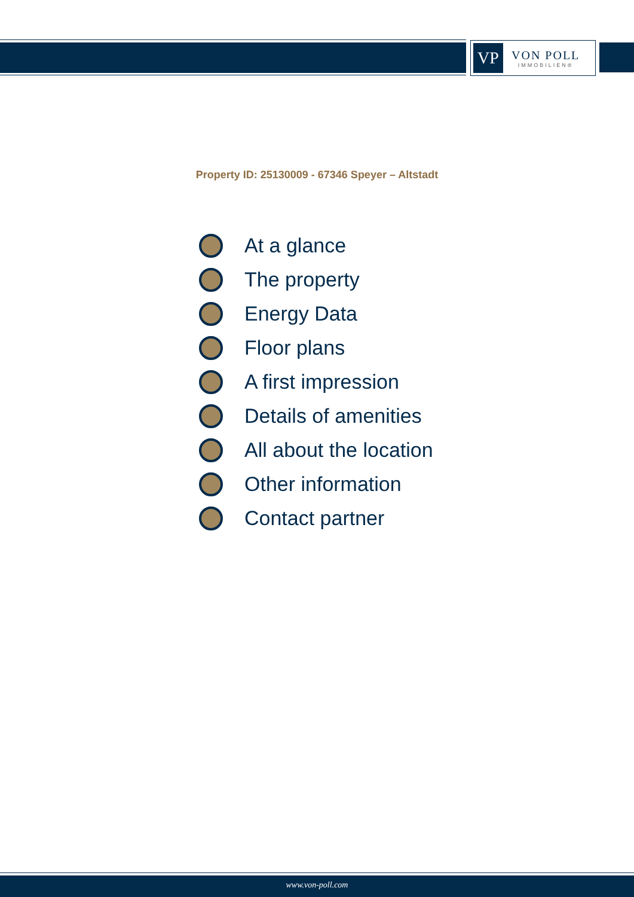VP
VON POLL
IMMOBILIEN®
Property ID: 25130009 - 67346 Speyer – Altstadt
At a glance
The property
Energy Data
Floor plans
A first impression
Details of amenities
All about the location
Other information
Contact partner
www.von-poll.com